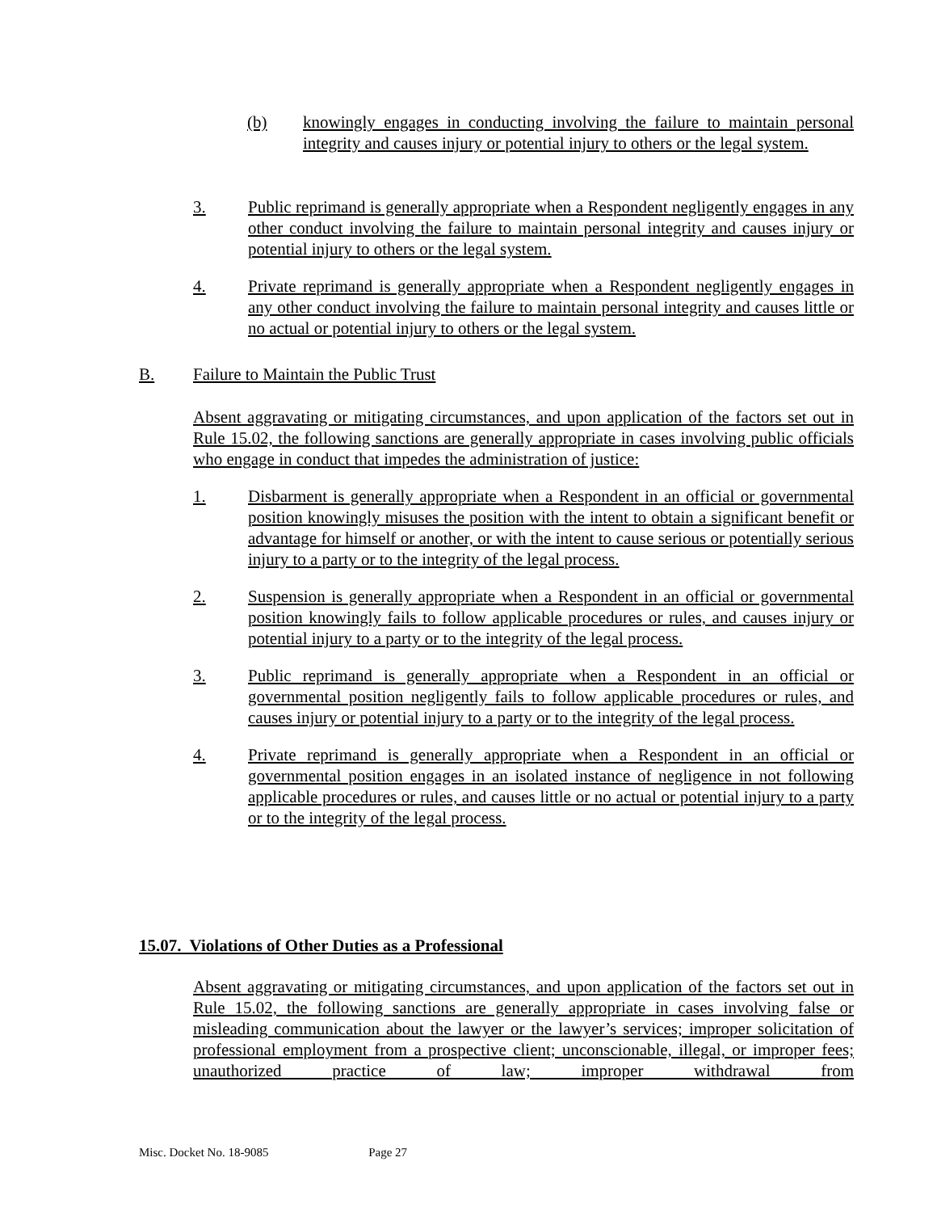(b) knowingly engages in conducting involving the failure to maintain personal integrity and causes injury or potential injury to others or the legal system.
3. Public reprimand is generally appropriate when a Respondent negligently engages in any other conduct involving the failure to maintain personal integrity and causes injury or potential injury to others or the legal system.
4. Private reprimand is generally appropriate when a Respondent negligently engages in any other conduct involving the failure to maintain personal integrity and causes little or no actual or potential injury to others or the legal system.
B. Failure to Maintain the Public Trust
Absent aggravating or mitigating circumstances, and upon application of the factors set out in Rule 15.02, the following sanctions are generally appropriate in cases involving public officials who engage in conduct that impedes the administration of justice:
1. Disbarment is generally appropriate when a Respondent in an official or governmental position knowingly misuses the position with the intent to obtain a significant benefit or advantage for himself or another, or with the intent to cause serious or potentially serious injury to a party or to the integrity of the legal process.
2. Suspension is generally appropriate when a Respondent in an official or governmental position knowingly fails to follow applicable procedures or rules, and causes injury or potential injury to a party or to the integrity of the legal process.
3. Public reprimand is generally appropriate when a Respondent in an official or governmental position negligently fails to follow applicable procedures or rules, and causes injury or potential injury to a party or to the integrity of the legal process.
4. Private reprimand is generally appropriate when a Respondent in an official or governmental position engages in an isolated instance of negligence in not following applicable procedures or rules, and causes little or no actual or potential injury to a party or to the integrity of the legal process.
15.07. Violations of Other Duties as a Professional
Absent aggravating or mitigating circumstances, and upon application of the factors set out in Rule 15.02, the following sanctions are generally appropriate in cases involving false or misleading communication about the lawyer or the lawyer’s services; improper solicitation of professional employment from a prospective client; unconscionable, illegal, or improper fees; unauthorized practice of law; improper withdrawal from
Misc. Docket No. 18-9085 Page 27